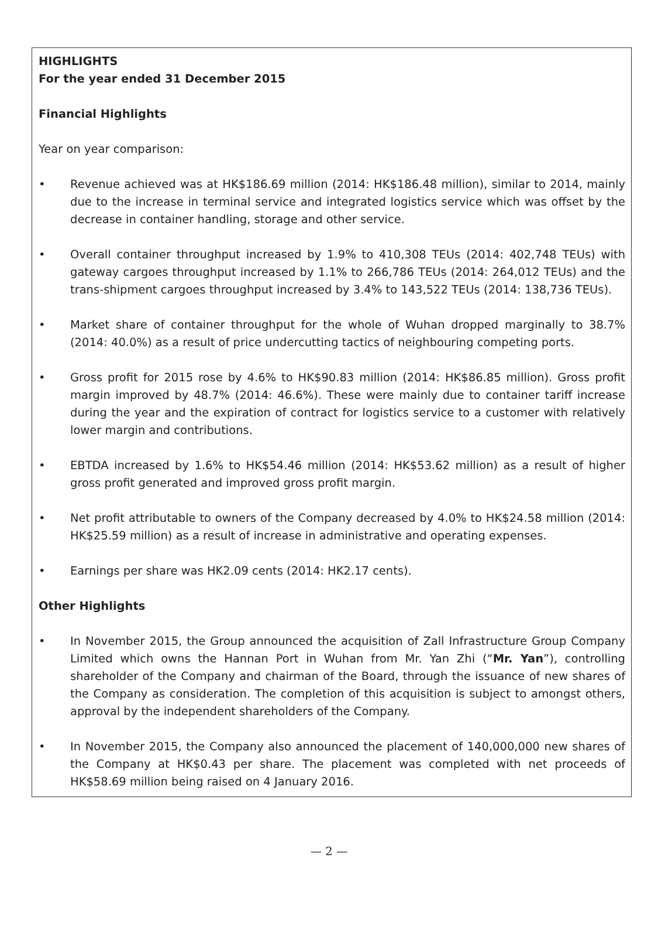HIGHLIGHTS
For the year ended 31 December 2015
Financial Highlights
Year on year comparison:
• Revenue achieved was at HK$186.69 million (2014: HK$186.48 million), similar to 2014, mainly due to the increase in terminal service and integrated logistics service which was offset by the decrease in container handling, storage and other service.
• Overall container throughput increased by 1.9% to 410,308 TEUs (2014: 402,748 TEUs) with gateway cargoes throughput increased by 1.1% to 266,786 TEUs (2014: 264,012 TEUs) and the trans-shipment cargoes throughput increased by 3.4% to 143,522 TEUs (2014: 138,736 TEUs).
• Market share of container throughput for the whole of Wuhan dropped marginally to 38.7% (2014: 40.0%) as a result of price undercutting tactics of neighbouring competing ports.
• Gross profit for 2015 rose by 4.6% to HK$90.83 million (2014: HK$86.85 million). Gross profit margin improved by 48.7% (2014: 46.6%). These were mainly due to container tariff increase during the year and the expiration of contract for logistics service to a customer with relatively lower margin and contributions.
• EBTDA increased by 1.6% to HK$54.46 million (2014: HK$53.62 million) as a result of higher gross profit generated and improved gross profit margin.
• Net profit attributable to owners of the Company decreased by 4.0% to HK$24.58 million (2014: HK$25.59 million) as a result of increase in administrative and operating expenses.
• Earnings per share was HK2.09 cents (2014: HK2.17 cents).
Other Highlights
• In November 2015, the Group announced the acquisition of Zall Infrastructure Group Company Limited which owns the Hannan Port in Wuhan from Mr. Yan Zhi (“Mr. Yan”), controlling shareholder of the Company and chairman of the Board, through the issuance of new shares of the Company as consideration. The completion of this acquisition is subject to amongst others, approval by the independent shareholders of the Company.
• In November 2015, the Company also announced the placement of 140,000,000 new shares of the Company at HK$0.43 per share. The placement was completed with net proceeds of HK$58.69 million being raised on 4 January 2016.
— 2 —